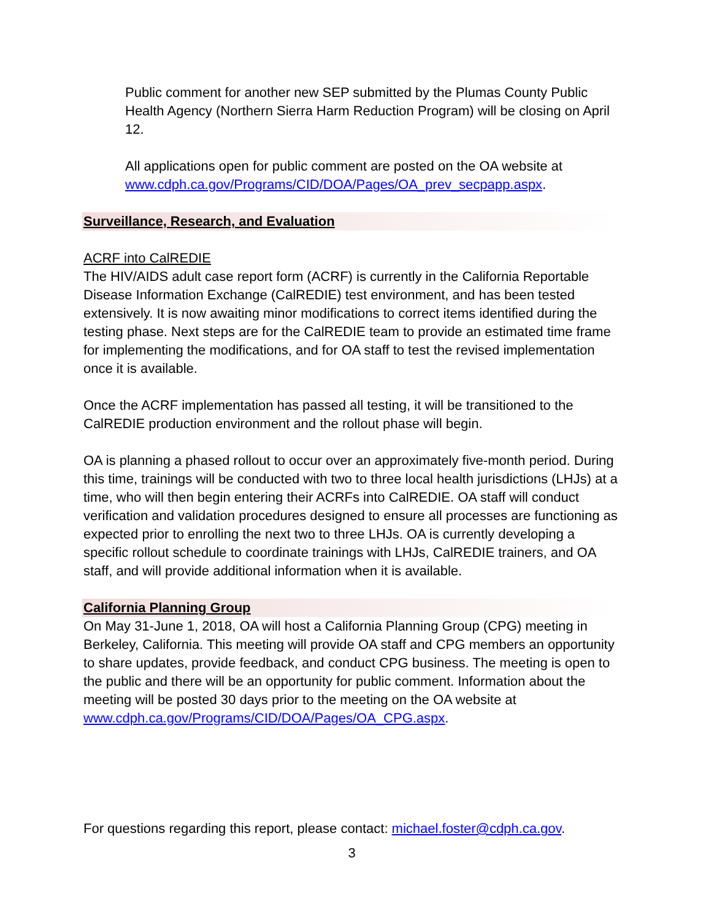Public comment for another new SEP submitted by the Plumas County Public Health Agency (Northern Sierra Harm Reduction Program) will be closing on April 12.
All applications open for public comment are posted on the OA website at www.cdph.ca.gov/Programs/CID/DOA/Pages/OA_prev_secpapp.aspx.
Surveillance, Research, and Evaluation
ACRF into CalREDIE
The HIV/AIDS adult case report form (ACRF) is currently in the California Reportable Disease Information Exchange (CalREDIE) test environment, and has been tested extensively. It is now awaiting minor modifications to correct items identified during the testing phase. Next steps are for the CalREDIE team to provide an estimated time frame for implementing the modifications, and for OA staff to test the revised implementation once it is available.
Once the ACRF implementation has passed all testing, it will be transitioned to the CalREDIE production environment and the rollout phase will begin.
OA is planning a phased rollout to occur over an approximately five-month period. During this time, trainings will be conducted with two to three local health jurisdictions (LHJs) at a time, who will then begin entering their ACRFs into CalREDIE. OA staff will conduct verification and validation procedures designed to ensure all processes are functioning as expected prior to enrolling the next two to three LHJs. OA is currently developing a specific rollout schedule to coordinate trainings with LHJs, CalREDIE trainers, and OA staff, and will provide additional information when it is available.
California Planning Group
On May 31-June 1, 2018, OA will host a California Planning Group (CPG) meeting in Berkeley, California. This meeting will provide OA staff and CPG members an opportunity to share updates, provide feedback, and conduct CPG business. The meeting is open to the public and there will be an opportunity for public comment. Information about the meeting will be posted 30 days prior to the meeting on the OA website at www.cdph.ca.gov/Programs/CID/DOA/Pages/OA_CPG.aspx.
For questions regarding this report, please contact: michael.foster@cdph.ca.gov.
3